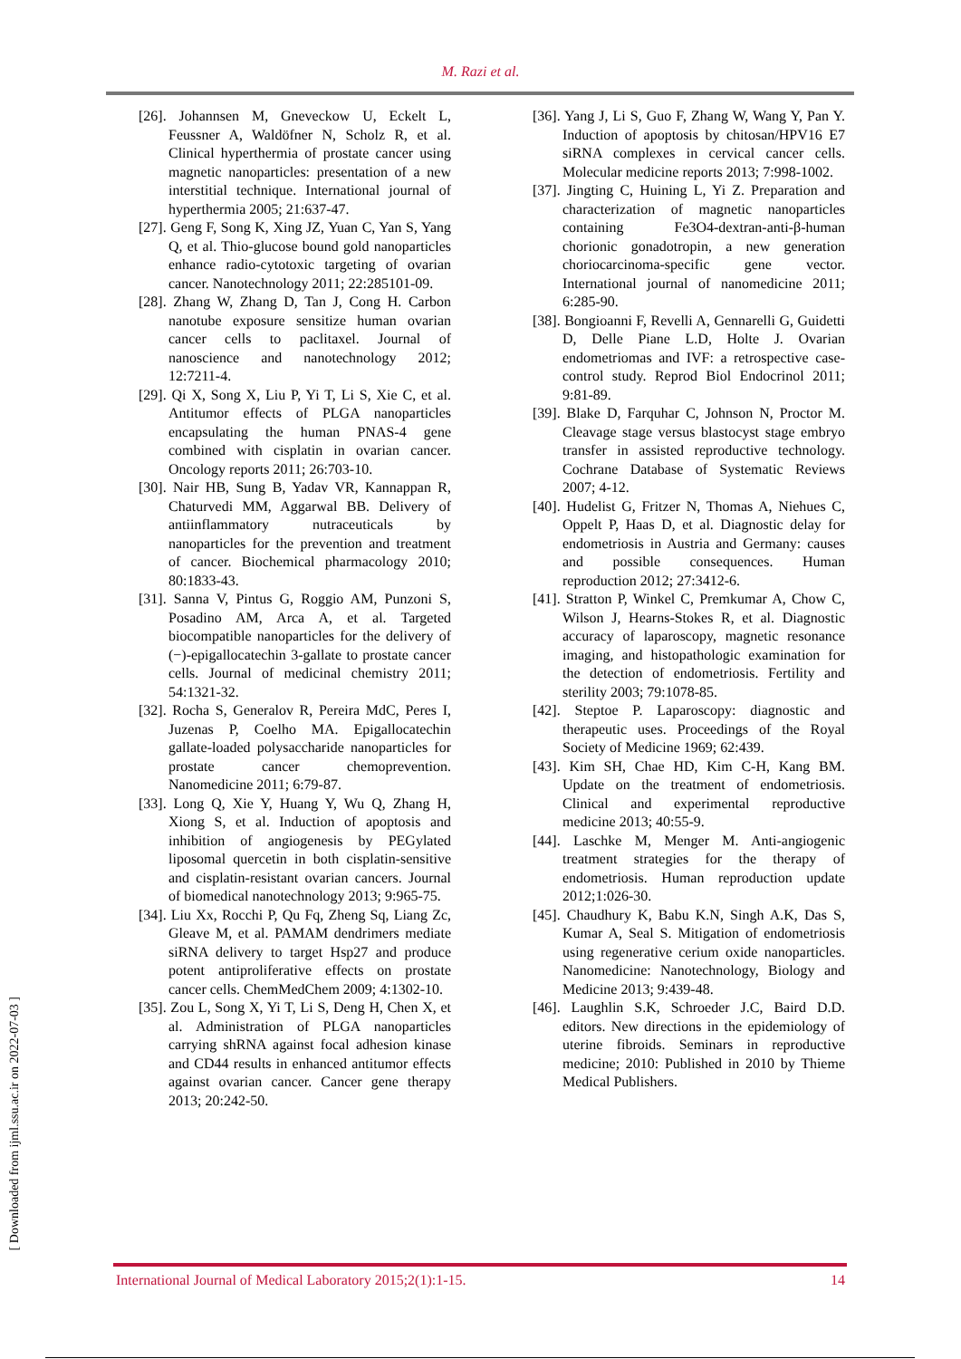M. Razi et al.
[26]. Johannsen M, Gneveckow U, Eckelt L, Feussner A, Waldöfner N, Scholz R, et al. Clinical hyperthermia of prostate cancer using magnetic nanoparticles: presentation of a new interstitial technique. International journal of hyperthermia 2005; 21:637-47.
[27]. Geng F, Song K, Xing JZ, Yuan C, Yan S, Yang Q, et al. Thio-glucose bound gold nanoparticles enhance radio-cytotoxic targeting of ovarian cancer. Nanotechnology 2011; 22:285101-09.
[28]. Zhang W, Zhang D, Tan J, Cong H. Carbon nanotube exposure sensitize human ovarian cancer cells to paclitaxel. Journal of nanoscience and nanotechnology 2012; 12:7211-4.
[29]. Qi X, Song X, Liu P, Yi T, Li S, Xie C, et al. Antitumor effects of PLGA nanoparticles encapsulating the human PNAS-4 gene combined with cisplatin in ovarian cancer. Oncology reports 2011; 26:703-10.
[30]. Nair HB, Sung B, Yadav VR, Kannappan R, Chaturvedi MM, Aggarwal BB. Delivery of antiinflammatory nutraceuticals by nanoparticles for the prevention and treatment of cancer. Biochemical pharmacology 2010; 80:1833-43.
[31]. Sanna V, Pintus G, Roggio AM, Punzoni S, Posadino AM, Arca A, et al. Targeted biocompatible nanoparticles for the delivery of (−)-epigallocatechin 3-gallate to prostate cancer cells. Journal of medicinal chemistry 2011; 54:1321-32.
[32]. Rocha S, Generalov R, Pereira MdC, Peres I, Juzenas P, Coelho MA. Epigallocatechin gallate-loaded polysaccharide nanoparticles for prostate cancer chemoprevention. Nanomedicine 2011; 6:79-87.
[33]. Long Q, Xie Y, Huang Y, Wu Q, Zhang H, Xiong S, et al. Induction of apoptosis and inhibition of angiogenesis by PEGylated liposomal quercetin in both cisplatin-sensitive and cisplatin-resistant ovarian cancers. Journal of biomedical nanotechnology 2013; 9:965-75.
[34]. Liu Xx, Rocchi P, Qu Fq, Zheng Sq, Liang Zc, Gleave M, et al. PAMAM dendrimers mediate siRNA delivery to target Hsp27 and produce potent antiproliferative effects on prostate cancer cells. ChemMedChem 2009; 4:1302-10.
[35]. Zou L, Song X, Yi T, Li S, Deng H, Chen X, et al. Administration of PLGA nanoparticles carrying shRNA against focal adhesion kinase and CD44 results in enhanced antitumor effects against ovarian cancer. Cancer gene therapy 2013; 20:242-50.
[36]. Yang J, Li S, Guo F, Zhang W, Wang Y, Pan Y. Induction of apoptosis by chitosan/HPV16 E7 siRNA complexes in cervical cancer cells. Molecular medicine reports 2013; 7:998-1002.
[37]. Jingting C, Huining L, Yi Z. Preparation and characterization of magnetic nanoparticles containing Fe3O4-dextran-anti-β-human chorionic gonadotropin, a new generation choriocarcinoma-specific gene vector. International journal of nanomedicine 2011; 6:285-90.
[38]. Bongioanni F, Revelli A, Gennarelli G, Guidetti D, Delle Piane L.D, Holte J. Ovarian endometriomas and IVF: a retrospective case-control study. Reprod Biol Endocrinol 2011; 9:81-89.
[39]. Blake D, Farquhar C, Johnson N, Proctor M. Cleavage stage versus blastocyst stage embryo transfer in assisted reproductive technology. Cochrane Database of Systematic Reviews 2007; 4-12.
[40]. Hudelist G, Fritzer N, Thomas A, Niehues C, Oppelt P, Haas D, et al. Diagnostic delay for endometriosis in Austria and Germany: causes and possible consequences. Human reproduction 2012; 27:3412-6.
[41]. Stratton P, Winkel C, Premkumar A, Chow C, Wilson J, Hearns-Stokes R, et al. Diagnostic accuracy of laparoscopy, magnetic resonance imaging, and histopathologic examination for the detection of endometriosis. Fertility and sterility 2003; 79:1078-85.
[42]. Steptoe P. Laparoscopy: diagnostic and therapeutic uses. Proceedings of the Royal Society of Medicine 1969; 62:439.
[43]. Kim SH, Chae HD, Kim C-H, Kang BM. Update on the treatment of endometriosis. Clinical and experimental reproductive medicine 2013; 40:55-9.
[44]. Laschke M, Menger M. Anti-angiogenic treatment strategies for the therapy of endometriosis. Human reproduction update 2012;1:026-30.
[45]. Chaudhury K, Babu K.N, Singh A.K, Das S, Kumar A, Seal S. Mitigation of endometriosis using regenerative cerium oxide nanoparticles. Nanomedicine: Nanotechnology, Biology and Medicine 2013; 9:439-48.
[46]. Laughlin S.K, Schroeder J.C, Baird D.D. editors. New directions in the epidemiology of uterine fibroids. Seminars in reproductive medicine; 2010: Published in 2010 by Thieme Medical Publishers.
[ Downloaded from ijml.ssu.ac.ir on 2022-07-03 ]
International Journal of Medical Laboratory 2015;2(1):1-15. 14